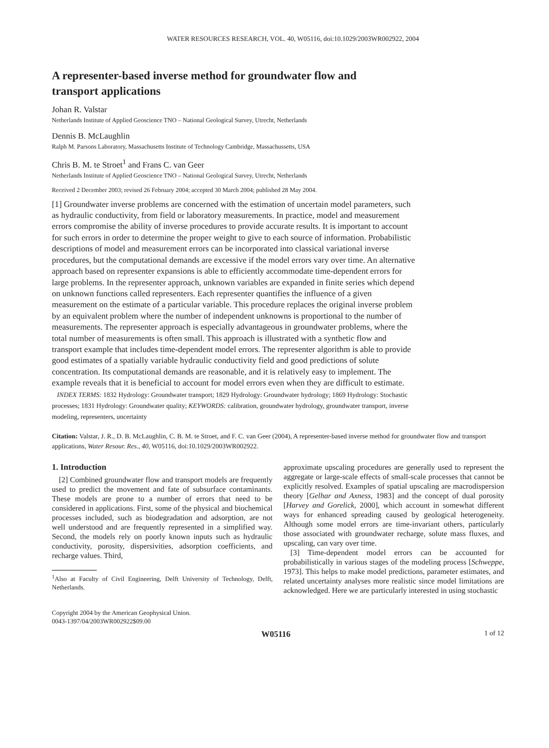WATER RESOURCES RESEARCH, VOL. 40, W05116, doi:10.1029/2003WR002922, 2004
A representer-based inverse method for groundwater flow and transport applications
Johan R. Valstar
Netherlands Institute of Applied Geoscience TNO – National Geological Survey, Utrecht, Netherlands
Dennis B. McLaughlin
Ralph M. Parsons Laboratory, Massachusetts Institute of Technology Cambridge, Massachussetts, USA
Chris B. M. te Stroet<sup>1</sup> and Frans C. van Geer
Netherlands Institute of Applied Geoscience TNO – National Geological Survey, Utrecht, Netherlands
Received 2 December 2003; revised 26 February 2004; accepted 30 March 2004; published 28 May 2004.
[1] Groundwater inverse problems are concerned with the estimation of uncertain model parameters, such as hydraulic conductivity, from field or laboratory measurements. In practice, model and measurement errors compromise the ability of inverse procedures to provide accurate results. It is important to account for such errors in order to determine the proper weight to give to each source of information. Probabilistic descriptions of model and measurement errors can be incorporated into classical variational inverse procedures, but the computational demands are excessive if the model errors vary over time. An alternative approach based on representer expansions is able to efficiently accommodate time-dependent errors for large problems. In the representer approach, unknown variables are expanded in finite series which depend on unknown functions called representers. Each representer quantifies the influence of a given measurement on the estimate of a particular variable. This procedure replaces the original inverse problem by an equivalent problem where the number of independent unknowns is proportional to the number of measurements. The representer approach is especially advantageous in groundwater problems, where the total number of measurements is often small. This approach is illustrated with a synthetic flow and transport example that includes time-dependent model errors. The representer algorithm is able to provide good estimates of a spatially variable hydraulic conductivity field and good predictions of solute concentration. Its computational demands are reasonable, and it is relatively easy to implement. The example reveals that it is beneficial to account for model errors even when they are difficult to estimate. INDEX TERMS: 1832 Hydrology: Groundwater transport; 1829 Hydrology: Groundwater hydrology; 1869 Hydrology: Stochastic processes; 1831 Hydrology: Groundwater quality; KEYWORDS: calibration, groundwater hydrology, groundwater transport, inverse modeling, representers, uncertainty
Citation: Valstar, J. R., D. B. McLaughlin, C. B. M. te Stroet, and F. C. van Geer (2004), A representer-based inverse method for groundwater flow and transport applications, Water Resour. Res., 40, W05116, doi:10.1029/2003WR002922.
1. Introduction
[2] Combined groundwater flow and transport models are frequently used to predict the movement and fate of subsurface contaminants. These models are prone to a number of errors that need to be considered in applications. First, some of the physical and biochemical processes included, such as biodegradation and adsorption, are not well understood and are frequently represented in a simplified way. Second, the models rely on poorly known inputs such as hydraulic conductivity, porosity, dispersivities, adsorption coefficients, and recharge values. Third,
<sup>1</sup> Also at Faculty of Civil Engineering, Delft University of Technology, Delft, Netherlands.
Copyright 2004 by the American Geophysical Union.
0043-1397/04/2003WR002922$09.00
approximate upscaling procedures are generally used to represent the aggregate or large-scale effects of small-scale processes that cannot be explicitly resolved. Examples of spatial upscaling are macrodispersion theory [Gelhar and Axness, 1983] and the concept of dual porosity [Harvey and Gorelick, 2000], which account in somewhat different ways for enhanced spreading caused by geological heterogeneity. Although some model errors are time-invariant others, particularly those associated with groundwater recharge, solute mass fluxes, and upscaling, can vary over time.
[3] Time-dependent model errors can be accounted for probabilistically in various stages of the modeling process [Schweppe, 1973]. This helps to make model predictions, parameter estimates, and related uncertainty analyses more realistic since model limitations are acknowledged. Here we are particularly interested in using stochastic
W05116 1 of 12